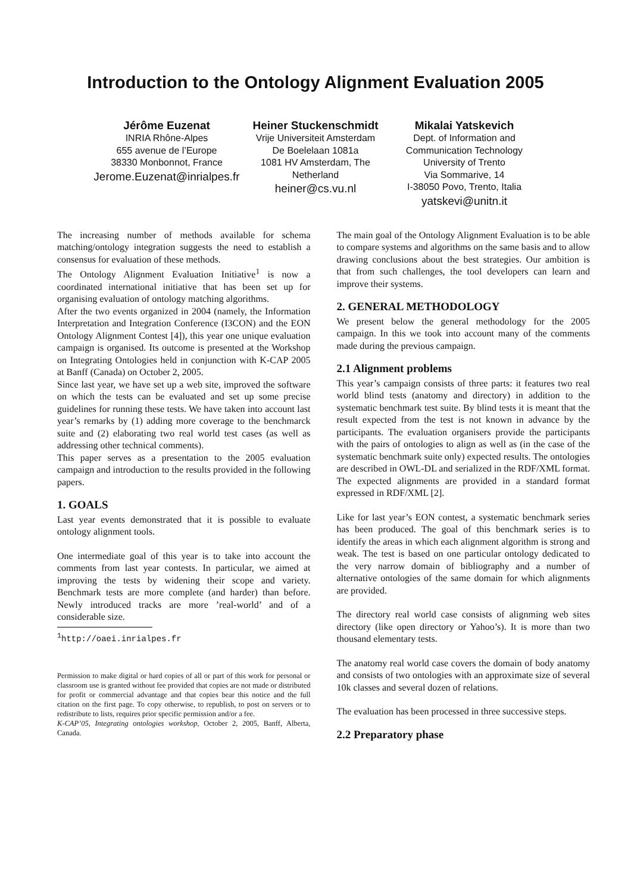Introduction to the Ontology Alignment Evaluation 2005
Jérôme Euzenat
INRIA Rhône-Alpes
655 avenue de l’Europe
38330 Monbonnot, France
Jerome.Euzenat@inrialpes.fr
Heiner Stuckenschmidt
Vrije Universiteit Amsterdam
De Boelelaan 1081a
1081 HV Amsterdam, The Netherland
heiner@cs.vu.nl
Mikalai Yatskevich
Dept. of Information and Communication Technology
University of Trento
Via Sommarive, 14
I-38050 Povo, Trento, Italia
yatskevi@unitn.it
The increasing number of methods available for schema matching/ontology integration suggests the need to establish a consensus for evaluation of these methods.
The Ontology Alignment Evaluation Initiative<sup>1</sup> is now a coordinated international initiative that has been set up for organising evaluation of ontology matching algorithms.
After the two events organized in 2004 (namely, the Information Interpretation and Integration Conference (I3CON) and the EON Ontology Alignment Contest [4]), this year one unique evaluation campaign is organised. Its outcome is presented at the Workshop on Integrating Ontologies held in conjunction with K-CAP 2005 at Banff (Canada) on October 2, 2005.
Since last year, we have set up a web site, improved the software on which the tests can be evaluated and set up some precise guidelines for running these tests. We have taken into account last year’s remarks by (1) adding more coverage to the benchmarck suite and (2) elaborating two real world test cases (as well as addressing other technical comments).
This paper serves as a presentation to the 2005 evaluation campaign and introduction to the results provided in the following papers.
1. GOALS
Last year events demonstrated that it is possible to evaluate ontology alignment tools.
One intermediate goal of this year is to take into account the comments from last year contests. In particular, we aimed at improving the tests by widening their scope and variety. Benchmark tests are more complete (and harder) than before. Newly introduced tracks are more ’real-world’ and of a considerable size.
<sup>1</sup> http://oaei.inrialpes.fr
Permission to make digital or hard copies of all or part of this work for personal or classroom use is granted without fee provided that copies are not made or distributed for profit or commercial advantage and that copies bear this notice and the full citation on the first page. To copy otherwise, to republish, to post on servers or to redistribute to lists, requires prior specific permission and/or a fee.
K-CAP’05, Integrating ontologies workshop, October 2, 2005, Banff, Alberta, Canada.
The main goal of the Ontology Alignment Evaluation is to be able to compare systems and algorithms on the same basis and to allow drawing conclusions about the best strategies. Our ambition is that from such challenges, the tool developers can learn and improve their systems.
2. GENERAL METHODOLOGY
We present below the general methodology for the 2005 campaign. In this we took into account many of the comments made during the previous campaign.
2.1 Alignment problems
This year’s campaign consists of three parts: it features two real world blind tests (anatomy and directory) in addition to the systematic benchmark test suite. By blind tests it is meant that the result expected from the test is not known in advance by the participants. The evaluation organisers provide the participants with the pairs of ontologies to align as well as (in the case of the systematic benchmark suite only) expected results. The ontologies are described in OWL-DL and serialized in the RDF/XML format. The expected alignments are provided in a standard format expressed in RDF/XML [2].
Like for last year’s EON contest, a systematic benchmark series has been produced. The goal of this benchmark series is to identify the areas in which each alignment algorithm is strong and weak. The test is based on one particular ontology dedicated to the very narrow domain of bibliography and a number of alternative ontologies of the same domain for which alignments are provided.
The directory real world case consists of alignming web sites directory (like open directory or Yahoo’s). It is more than two thousand elementary tests.
The anatomy real world case covers the domain of body anatomy and consists of two ontologies with an approximate size of several 10k classes and several dozen of relations.
The evaluation has been processed in three successive steps.
2.2 Preparatory phase